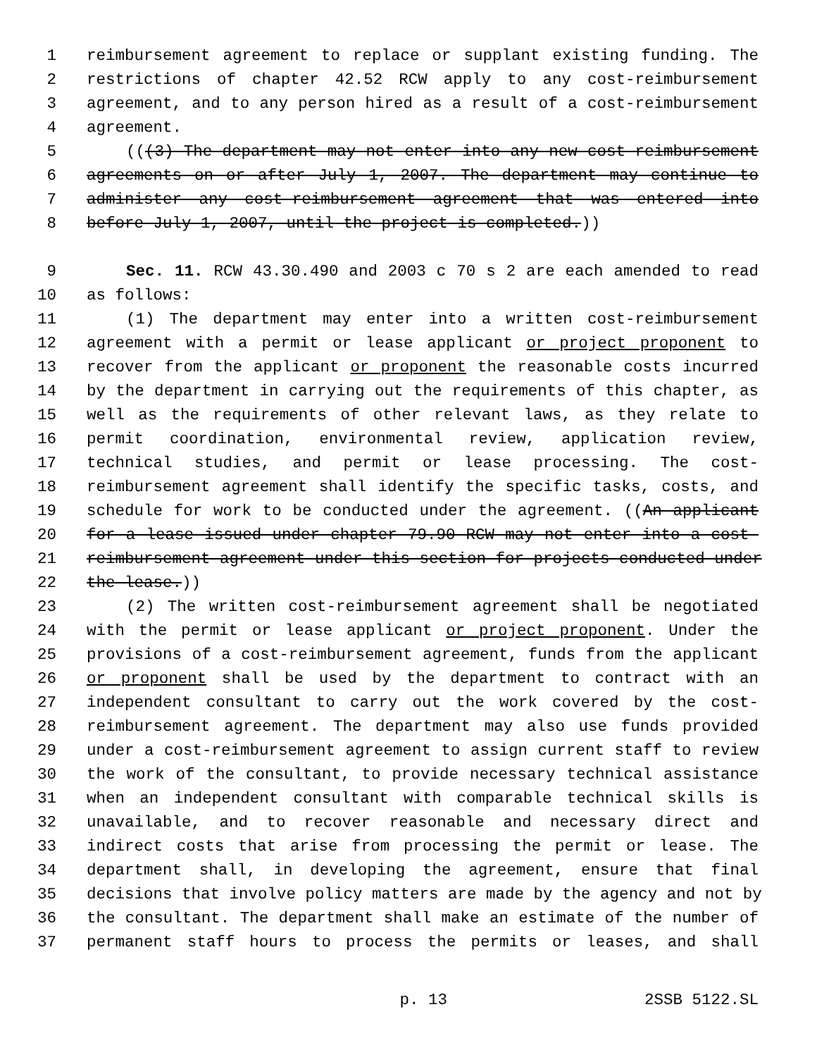1 reimbursement agreement to replace or supplant existing funding. The
2 restrictions of chapter 42.52 RCW apply to any cost-reimbursement
3 agreement, and to any person hired as a result of a cost-reimbursement
4 agreement.
5 (((3) The department may not enter into any new cost-reimbursement
6 agreements on or after July 1, 2007. The department may continue to
7 administer any cost-reimbursement agreement that was entered into
8 before July 1, 2007, until the project is completed.))
9 Sec. 11. RCW 43.30.490 and 2003 c 70 s 2 are each amended to read
10 as follows:
11 (1) The department may enter into a written cost-reimbursement
12 agreement with a permit or lease applicant or project proponent to
13 recover from the applicant or proponent the reasonable costs incurred
14 by the department in carrying out the requirements of this chapter, as
15 well as the requirements of other relevant laws, as they relate to
16 permit coordination, environmental review, application review,
17 technical studies, and permit or lease processing. The cost-
18 reimbursement agreement shall identify the specific tasks, costs, and
19 schedule for work to be conducted under the agreement. ((An applicant
20 for a lease issued under chapter 79.90 RCW may not enter into a cost-
21 reimbursement agreement under this section for projects conducted under
22 the lease.))
23 (2) The written cost-reimbursement agreement shall be negotiated
24 with the permit or lease applicant or project proponent. Under the
25 provisions of a cost-reimbursement agreement, funds from the applicant
26 or proponent shall be used by the department to contract with an
27 independent consultant to carry out the work covered by the cost-
28 reimbursement agreement. The department may also use funds provided
29 under a cost-reimbursement agreement to assign current staff to review
30 the work of the consultant, to provide necessary technical assistance
31 when an independent consultant with comparable technical skills is
32 unavailable, and to recover reasonable and necessary direct and
33 indirect costs that arise from processing the permit or lease. The
34 department shall, in developing the agreement, ensure that final
35 decisions that involve policy matters are made by the agency and not by
36 the consultant. The department shall make an estimate of the number of
37 permanent staff hours to process the permits or leases, and shall
p. 13 2SSB 5122.SL